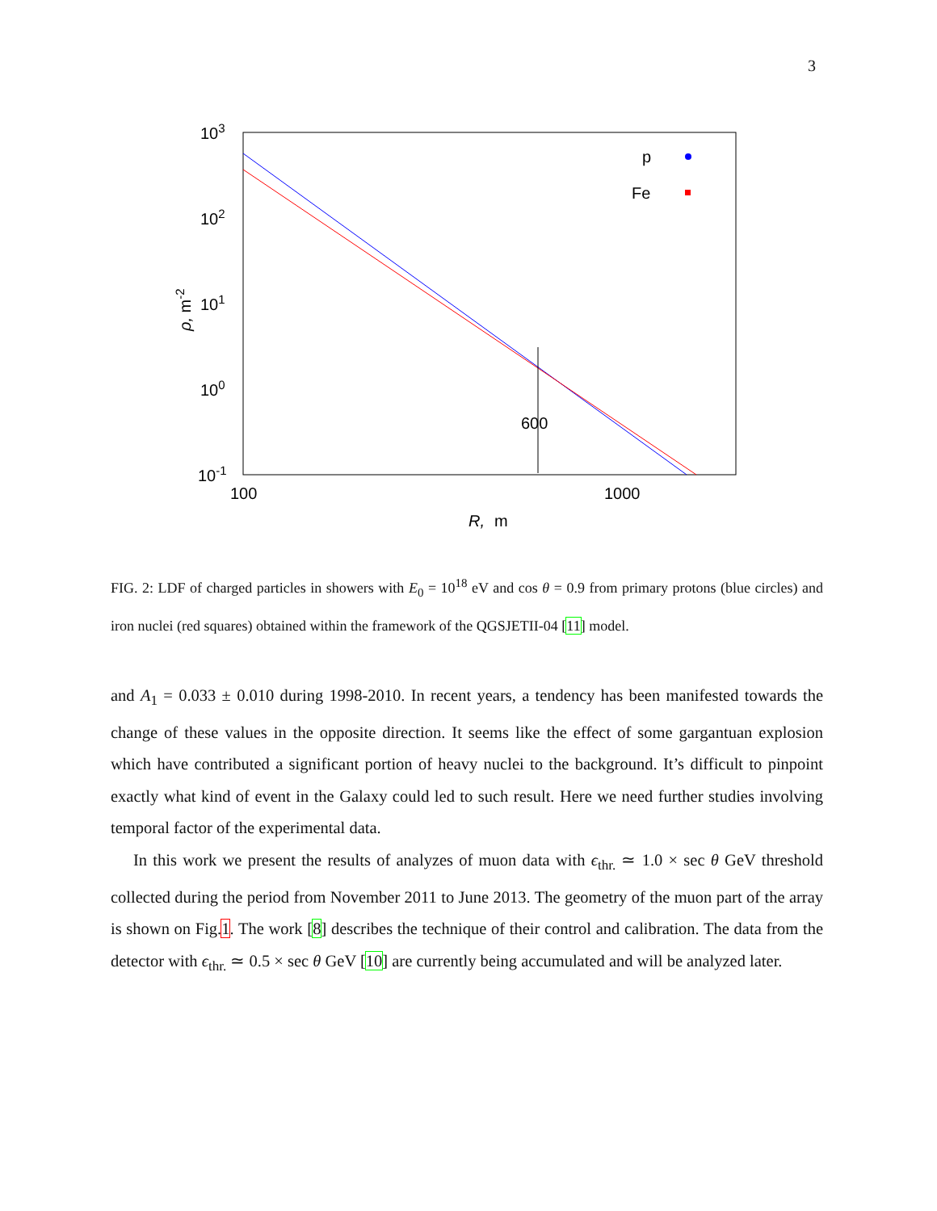3
103
102
101
100
10-1
100
1000
R,
m
ρ, m-2
p
Fe
600
FIG. 2: LDF of charged particles in showers with E<sub>0</sub> = 10<sup>18</sup> eV and cos θ = 0.9 from primary protons (blue circles) and iron nuclei (red squares) obtained within the framework of the QGSJETII-04 [11] model.
and A<sub>1</sub> = 0.033 ± 0.010 during 1998-2010. In recent years, a tendency has been manifested towards the change of these values in the opposite direction. It seems like the effect of some gargantuan explosion which have contributed a significant portion of heavy nuclei to the background. It’s difficult to pinpoint exactly what kind of event in the Galaxy could led to such result. Here we need further studies involving temporal factor of the experimental data.
In this work we present the results of analyzes of muon data with ϵ<sub>thr.</sub> ≃ 1.0 × sec θ GeV threshold collected during the period from November 2011 to June 2013. The geometry of the muon part of the array is shown on Fig.1. The work [8] describes the technique of their control and calibration. The data from the detector with ϵ<sub>thr.</sub> ≃ 0.5 × sec θ GeV [10] are currently being accumulated and will be analyzed later.